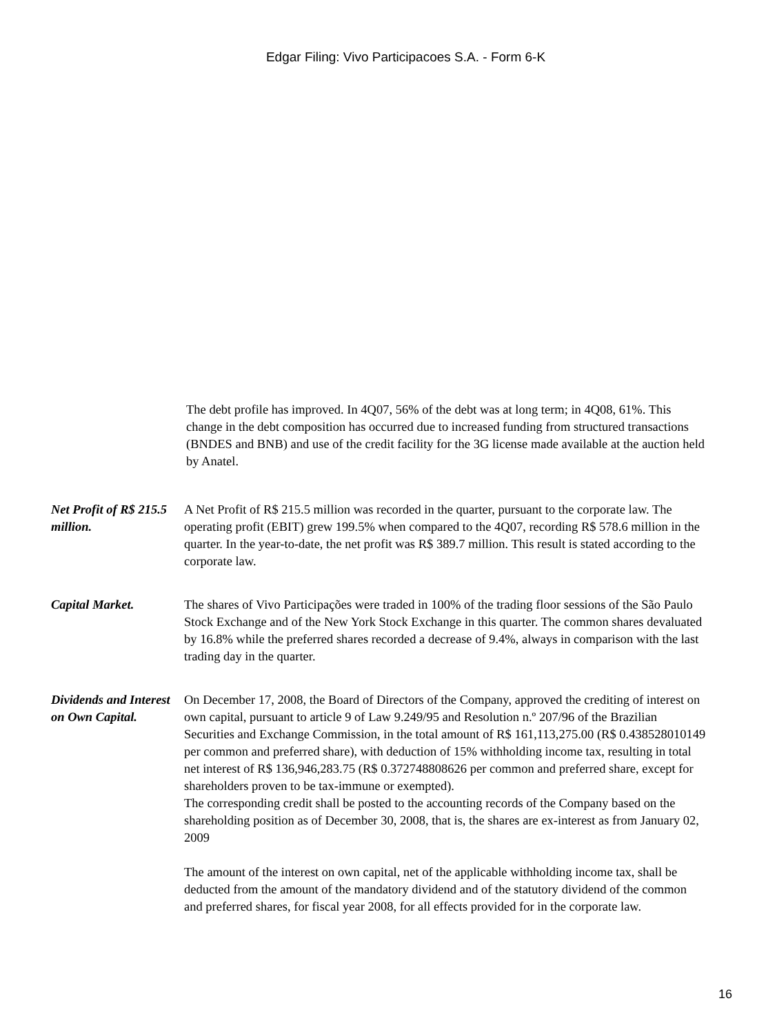Edgar Filing: Vivo Participacoes S.A. - Form 6-K
The debt profile has improved. In 4Q07, 56% of the debt was at long term; in 4Q08, 61%. This change in the debt composition has occurred due to increased funding from structured transactions (BNDES and BNB) and use of the credit facility for the 3G license made available at the auction held by Anatel.
Net Profit of R$ 215.5 million.
A Net Profit of R$ 215.5 million was recorded in the quarter, pursuant to the corporate law. The operating profit (EBIT) grew 199.5% when compared to the 4Q07, recording R$ 578.6 million in the quarter. In the year-to-date, the net profit was R$ 389.7 million. This result is stated according to the corporate law.
Capital Market. The shares of Vivo Participações were traded in 100% of the trading floor sessions of the São Paulo Stock Exchange and of the New York Stock Exchange in this quarter. The common shares devaluated by 16.8% while the preferred shares recorded a decrease of 9.4%, always in comparison with the last trading day in the quarter.
Dividends and Interest on Own Capital.
On December 17, 2008, the Board of Directors of the Company, approved the crediting of interest on own capital, pursuant to article 9 of Law 9.249/95 and Resolution n.º 207/96 of the Brazilian Securities and Exchange Commission, in the total amount of R$ 161,113,275.00 (R$ 0.438528010149 per common and preferred share), with deduction of 15% withholding income tax, resulting in total net interest of R$ 136,946,283.75 (R$ 0.372748808626 per common and preferred share, except for shareholders proven to be tax-immune or exempted).
The corresponding credit shall be posted to the accounting records of the Company based on the shareholding position as of December 30, 2008, that is, the shares are ex-interest as from January 02, 2009
The amount of the interest on own capital, net of the applicable withholding income tax, shall be deducted from the amount of the mandatory dividend and of the statutory dividend of the common and preferred shares, for fiscal year 2008, for all effects provided for in the corporate law.
16